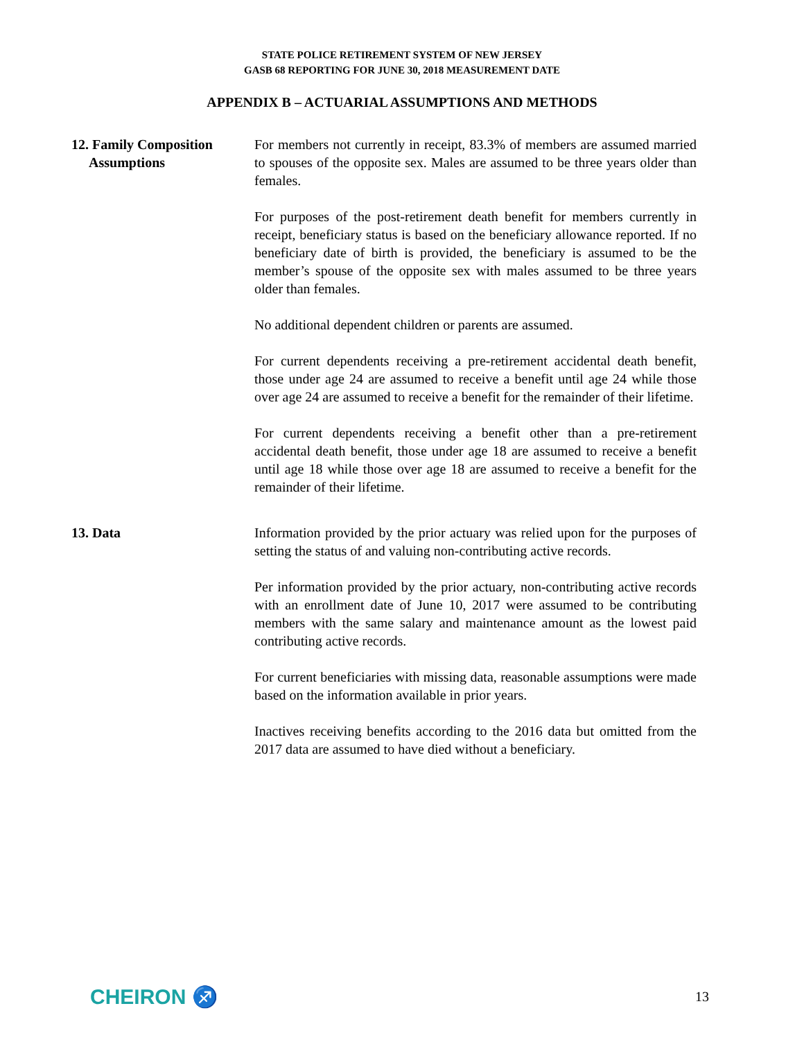STATE POLICE RETIREMENT SYSTEM OF NEW JERSEY
GASB 68 REPORTING FOR JUNE 30, 2018 MEASUREMENT DATE
APPENDIX B – ACTUARIAL ASSUMPTIONS AND METHODS
12. Family Composition
Assumptions
For members not currently in receipt, 83.3% of members are assumed married to spouses of the opposite sex. Males are assumed to be three years older than females.
For purposes of the post-retirement death benefit for members currently in receipt, beneficiary status is based on the beneficiary allowance reported. If no beneficiary date of birth is provided, the beneficiary is assumed to be the member’s spouse of the opposite sex with males assumed to be three years older than females.
No additional dependent children or parents are assumed.
For current dependents receiving a pre-retirement accidental death benefit, those under age 24 are assumed to receive a benefit until age 24 while those over age 24 are assumed to receive a benefit for the remainder of their lifetime.
For current dependents receiving a benefit other than a pre-retirement accidental death benefit, those under age 18 are assumed to receive a benefit until age 18 while those over age 18 are assumed to receive a benefit for the remainder of their lifetime.
13. Data Information provided by the prior actuary was relied upon for the purposes of setting the status of and valuing non-contributing active records.
Per information provided by the prior actuary, non-contributing active records with an enrollment date of June 10, 2017 were assumed to be contributing members with the same salary and maintenance amount as the lowest paid contributing active records.
For current beneficiaries with missing data, reasonable assumptions were made based on the information available in prior years.
Inactives receiving benefits according to the 2016 data but omitted from the 2017 data are assumed to have died without a beneficiary.
CHEIRON ♐ 13